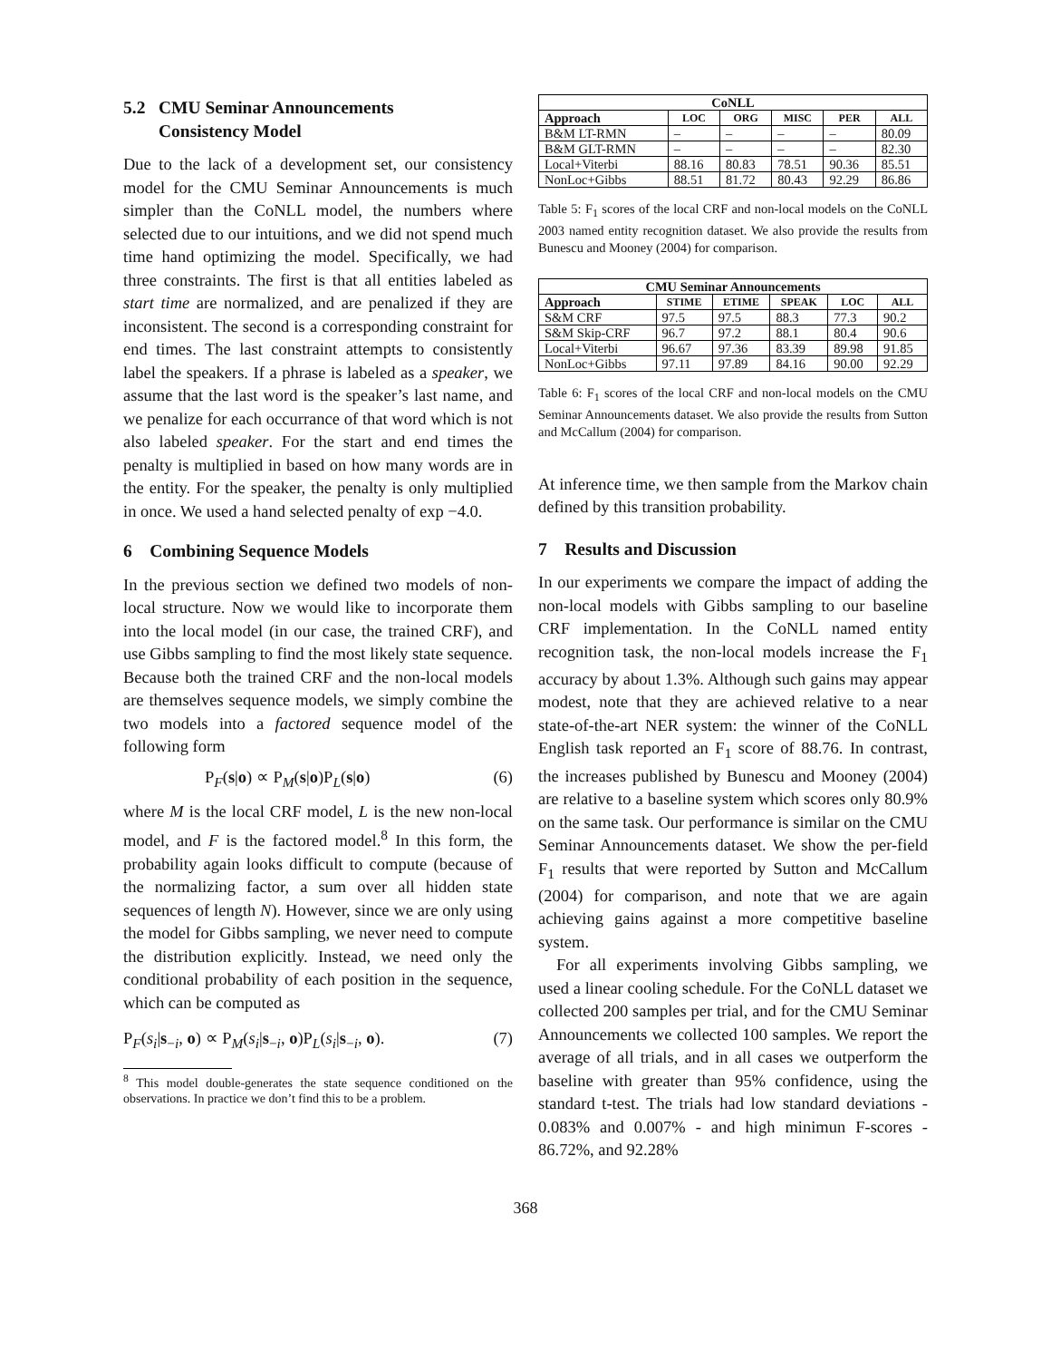5.2 CMU Seminar Announcements
Consistency Model
Due to the lack of a development set, our consistency model for the CMU Seminar Announcements is much simpler than the CoNLL model, the numbers where selected due to our intuitions, and we did not spend much time hand optimizing the model. Specifically, we had three constraints. The first is that all entities labeled as start time are normalized, and are penalized if they are inconsistent. The second is a corresponding constraint for end times. The last constraint attempts to consistently label the speakers. If a phrase is labeled as a speaker, we assume that the last word is the speaker’s last name, and we penalize for each occurrance of that word which is not also labeled speaker. For the start and end times the penalty is multiplied in based on how many words are in the entity. For the speaker, the penalty is only multiplied in once. We used a hand selected penalty of exp −4.0.
6 Combining Sequence Models
In the previous section we defined two models of non-local structure. Now we would like to incorporate them into the local model (in our case, the trained CRF), and use Gibbs sampling to find the most likely state sequence. Because both the trained CRF and the non-local models are themselves sequence models, we simply combine the two models into a factored sequence model of the following form
P<sub>F</sub>(s|o) ∝ P<sub>M</sub>(s|o)P<sub>L</sub>(s|o) (6)
where M is the local CRF model, L is the new non-local model, and F is the factored model.<sup>8</sup> In this form, the probability again looks difficult to compute (because of the normalizing factor, a sum over all hidden state sequences of length N). However, since we are only using the model for Gibbs sampling, we never need to compute the distribution explicitly. Instead, we need only the conditional probability of each position in the sequence, which can be computed as
P<sub>F</sub>(s<sub>i</sub>|s<sub>−i</sub>, o) ∝ P<sub>M</sub>(s<sub>i</sub>|s<sub>−i</sub>, o)P<sub>L</sub>(s<sub>i</sub>|s<sub>−i</sub>, o). (7)
<sup>8</sup> This model double-generates the state sequence conditioned on the observations. In practice we don’t find this to be a problem.
| CoNLL | | | | | |
| --- | --- | --- | --- | --- | --- |
| Approach | LOC | ORG | MISC | PER | ALL |
| B&M LT-RMN | – | – | – | – | 80.09 |
| B&M GLT-RMN | – | – | – | – | 82.30 |
| Local+Viterbi | 88.16 | 80.83 | 78.51 | 90.36 | 85.51 |
| NonLoc+Gibbs | 88.51 | 81.72 | 80.43 | 92.29 | 86.86 |
Table 5: F<sub>1</sub> scores of the local CRF and non-local models on the CoNLL 2003 named entity recognition dataset. We also provide the results from Bunescu and Mooney (2004) for comparison.
| CMU Seminar Announcements | | | | | |
| --- | --- | --- | --- | --- | --- |
| Approach | STIME | ETIME | SPEAK | LOC | ALL |
| S&M CRF | 97.5 | 97.5 | 88.3 | 77.3 | 90.2 |
| S&M Skip-CRF | 96.7 | 97.2 | 88.1 | 80.4 | 90.6 |
| Local+Viterbi | 96.67 | 97.36 | 83.39 | 89.98 | 91.85 |
| NonLoc+Gibbs | 97.11 | 97.89 | 84.16 | 90.00 | 92.29 |
Table 6: F<sub>1</sub> scores of the local CRF and non-local models on the CMU Seminar Announcements dataset. We also provide the results from Sutton and McCallum (2004) for comparison.
At inference time, we then sample from the Markov chain defined by this transition probability.
7 Results and Discussion
In our experiments we compare the impact of adding the non-local models with Gibbs sampling to our baseline CRF implementation. In the CoNLL named entity recognition task, the non-local models increase the F<sub>1</sub> accuracy by about 1.3%. Although such gains may appear modest, note that they are achieved relative to a near state-of-the-art NER system: the winner of the CoNLL English task reported an F<sub>1</sub> score of 88.76. In contrast, the increases published by Bunescu and Mooney (2004) are relative to a baseline system which scores only 80.9% on the same task. Our performance is similar on the CMU Seminar Announcements dataset. We show the per-field F<sub>1</sub> results that were reported by Sutton and McCallum (2004) for comparison, and note that we are again achieving gains against a more competitive baseline system.
For all experiments involving Gibbs sampling, we used a linear cooling schedule. For the CoNLL dataset we collected 200 samples per trial, and for the CMU Seminar Announcements we collected 100 samples. We report the average of all trials, and in all cases we outperform the baseline with greater than 95% confidence, using the standard t-test. The trials had low standard deviations - 0.083% and 0.007% - and high minimun F-scores - 86.72%, and 92.28%
368